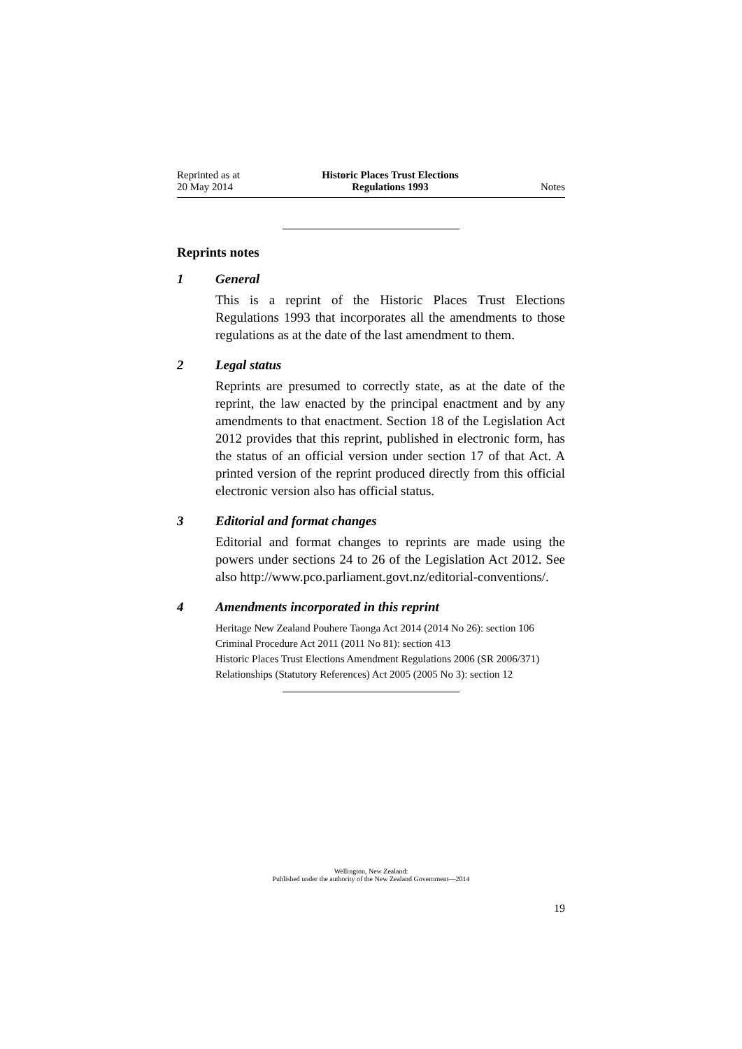Reprinted as at
20 May 2014
Historic Places Trust Elections
Regulations 1993
Notes
Reprints notes
1 General
This is a reprint of the Historic Places Trust Elections Regulations 1993 that incorporates all the amendments to those regulations as at the date of the last amendment to them.
2 Legal status
Reprints are presumed to correctly state, as at the date of the reprint, the law enacted by the principal enactment and by any amendments to that enactment. Section 18 of the Legislation Act 2012 provides that this reprint, published in electronic form, has the status of an official version under section 17 of that Act. A printed version of the reprint produced directly from this official electronic version also has official status.
3 Editorial and format changes
Editorial and format changes to reprints are made using the powers under sections 24 to 26 of the Legislation Act 2012. See also http://www.pco.parliament.govt.nz/editorial-conventions/.
4 Amendments incorporated in this reprint
Heritage New Zealand Pouhere Taonga Act 2014 (2014 No 26): section 106
Criminal Procedure Act 2011 (2011 No 81): section 413
Historic Places Trust Elections Amendment Regulations 2006 (SR 2006/371)
Relationships (Statutory References) Act 2005 (2005 No 3): section 12
Wellington, New Zealand:
Published under the authority of the New Zealand Government—2014
19